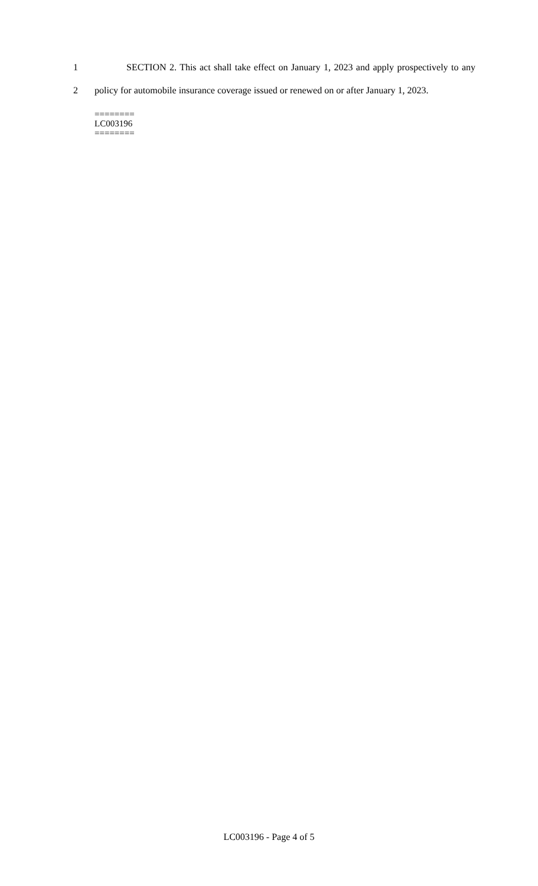1 SECTION 2. This act shall take effect on January 1, 2023 and apply prospectively to any
2 policy for automobile insurance coverage issued or renewed on or after January 1, 2023.
========
LC003196
========
LC003196 - Page 4 of 5